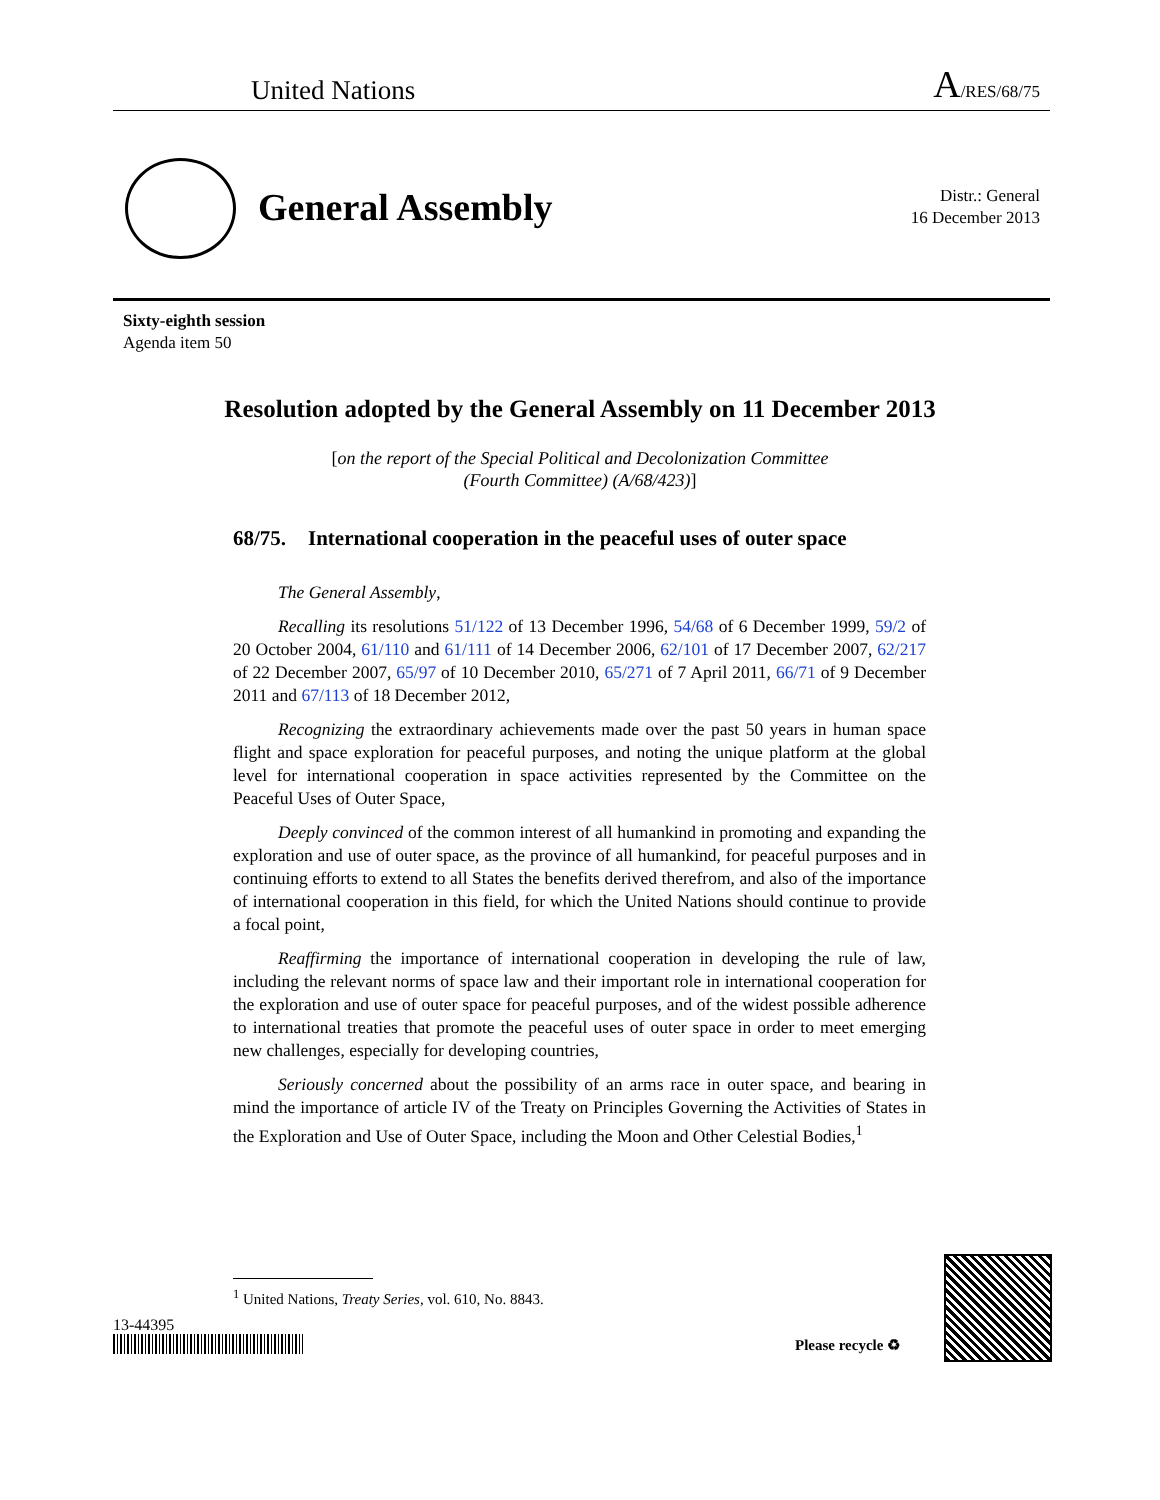United Nations A/RES/68/75
General Assembly
Distr.: General
16 December 2013
Sixty-eighth session
Agenda item 50
Resolution adopted by the General Assembly on 11 December 2013
[on the report of the Special Political and Decolonization Committee
(Fourth Committee) (A/68/423)]
68/75. International cooperation in the peaceful uses of outer space
The General Assembly,
Recalling its resolutions 51/122 of 13 December 1996, 54/68 of 6 December 1999, 59/2 of 20 October 2004, 61/110 and 61/111 of 14 December 2006, 62/101 of 17 December 2007, 62/217 of 22 December 2007, 65/97 of 10 December 2010, 65/271 of 7 April 2011, 66/71 of 9 December 2011 and 67/113 of 18 December 2012,
Recognizing the extraordinary achievements made over the past 50 years in human space flight and space exploration for peaceful purposes, and noting the unique platform at the global level for international cooperation in space activities represented by the Committee on the Peaceful Uses of Outer Space,
Deeply convinced of the common interest of all humankind in promoting and expanding the exploration and use of outer space, as the province of all humankind, for peaceful purposes and in continuing efforts to extend to all States the benefits derived therefrom, and also of the importance of international cooperation in this field, for which the United Nations should continue to provide a focal point,
Reaffirming the importance of international cooperation in developing the rule of law, including the relevant norms of space law and their important role in international cooperation for the exploration and use of outer space for peaceful purposes, and of the widest possible adherence to international treaties that promote the peaceful uses of outer space in order to meet emerging new challenges, especially for developing countries,
Seriously concerned about the possibility of an arms race in outer space, and bearing in mind the importance of article IV of the Treaty on Principles Governing the Activities of States in the Exploration and Use of Outer Space, including the Moon and Other Celestial Bodies,<sup>1</sup>
<sup>1</sup> United Nations, Treaty Series, vol. 610, No. 8843.
13-44395
Please recycle ♻